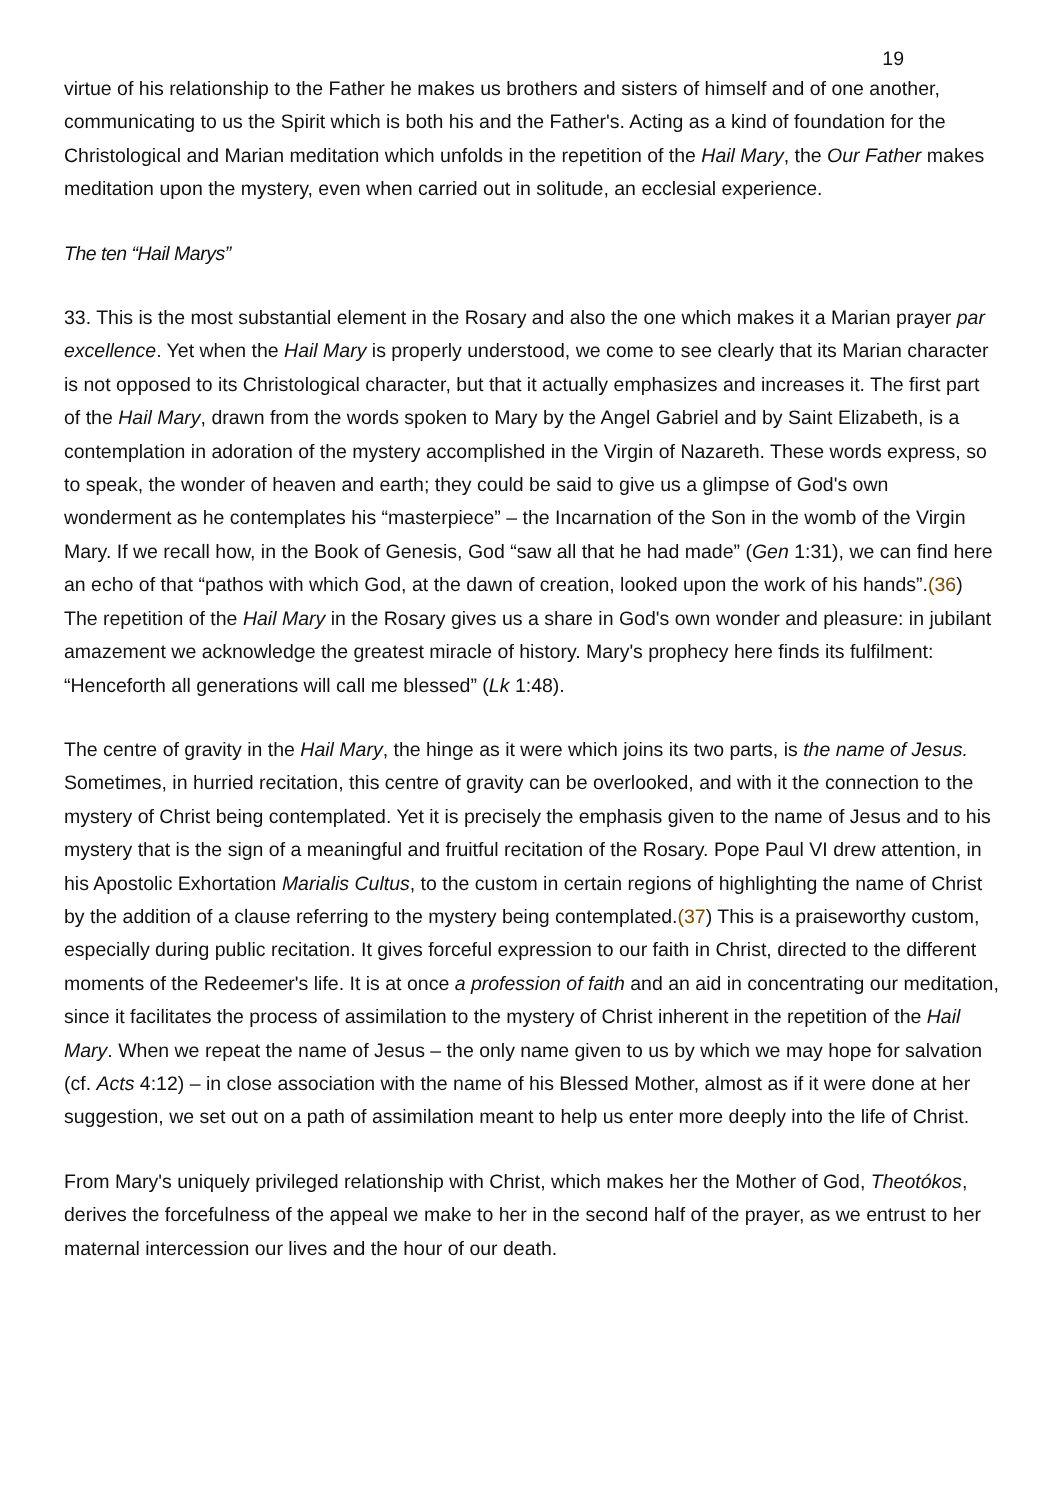19
virtue of his relationship to the Father he makes us brothers and sisters of himself and of one another, communicating to us the Spirit which is both his and the Father's. Acting as a kind of foundation for the Christological and Marian meditation which unfolds in the repetition of the Hail Mary, the Our Father makes meditation upon the mystery, even when carried out in solitude, an ecclesial experience.
The ten “Hail Marys”
33. This is the most substantial element in the Rosary and also the one which makes it a Marian prayer par excellence. Yet when the Hail Mary is properly understood, we come to see clearly that its Marian character is not opposed to its Christological character, but that it actually emphasizes and increases it. The first part of the Hail Mary, drawn from the words spoken to Mary by the Angel Gabriel and by Saint Elizabeth, is a contemplation in adoration of the mystery accomplished in the Virgin of Nazareth. These words express, so to speak, the wonder of heaven and earth; they could be said to give us a glimpse of God's own wonderment as he contemplates his “masterpiece” – the Incarnation of the Son in the womb of the Virgin Mary. If we recall how, in the Book of Genesis, God “saw all that he had made” (Gen 1:31), we can find here an echo of that “pathos with which God, at the dawn of creation, looked upon the work of his hands”.(36) The repetition of the Hail Mary in the Rosary gives us a share in God's own wonder and pleasure: in jubilant amazement we acknowledge the greatest miracle of history. Mary's prophecy here finds its fulfilment: “Henceforth all generations will call me blessed” (Lk 1:48).
The centre of gravity in the Hail Mary, the hinge as it were which joins its two parts, is the name of Jesus. Sometimes, in hurried recitation, this centre of gravity can be overlooked, and with it the connection to the mystery of Christ being contemplated. Yet it is precisely the emphasis given to the name of Jesus and to his mystery that is the sign of a meaningful and fruitful recitation of the Rosary. Pope Paul VI drew attention, in his Apostolic Exhortation Marialis Cultus, to the custom in certain regions of highlighting the name of Christ by the addition of a clause referring to the mystery being contemplated.(37) This is a praiseworthy custom, especially during public recitation. It gives forceful expression to our faith in Christ, directed to the different moments of the Redeemer's life. It is at once a profession of faith and an aid in concentrating our meditation, since it facilitates the process of assimilation to the mystery of Christ inherent in the repetition of the Hail Mary. When we repeat the name of Jesus – the only name given to us by which we may hope for salvation (cf. Acts 4:12) – in close association with the name of his Blessed Mother, almost as if it were done at her suggestion, we set out on a path of assimilation meant to help us enter more deeply into the life of Christ.
From Mary's uniquely privileged relationship with Christ, which makes her the Mother of God, Theotókos, derives the forcefulness of the appeal we make to her in the second half of the prayer, as we entrust to her maternal intercession our lives and the hour of our death.